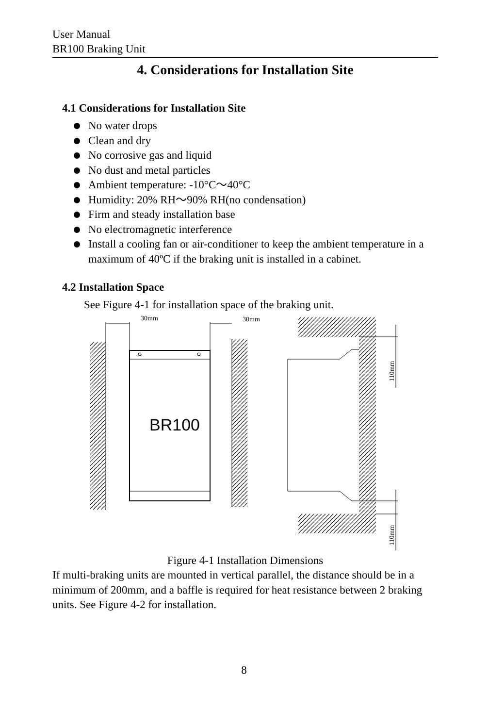User Manual
BR100 Braking Unit
4. Considerations for Installation Site
4.1 Considerations for Installation Site
No water drops
Clean and dry
No corrosive gas and liquid
No dust and metal particles
Ambient temperature: -10°C～40°C
Humidity: 20% RH～90% RH(no condensation)
Firm and steady installation base
No electromagnetic interference
Install a cooling fan or air-conditioner to keep the ambient temperature in a maximum of 40ºC if the braking unit is installed in a cabinet.
4.2 Installation Space
See Figure 4-1 for installation space of the braking unit.
30mm
30mm
BR100
110mm
110mm
Figure 4-1 Installation Dimensions
If multi-braking units are mounted in vertical parallel, the distance should be in a minimum of 200mm, and a baffle is required for heat resistance between 2 braking units. See Figure 4-2 for installation.
8